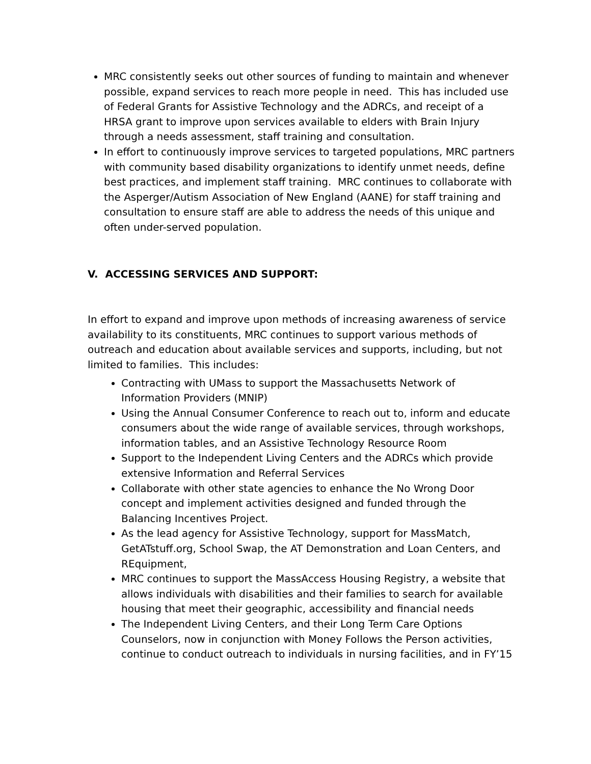MRC consistently seeks out other sources of funding to maintain and whenever possible, expand services to reach more people in need. This has included use of Federal Grants for Assistive Technology and the ADRCs, and receipt of a HRSA grant to improve upon services available to elders with Brain Injury through a needs assessment, staff training and consultation.
In effort to continuously improve services to targeted populations, MRC partners with community based disability organizations to identify unmet needs, define best practices, and implement staff training. MRC continues to collaborate with the Asperger/Autism Association of New England (AANE) for staff training and consultation to ensure staff are able to address the needs of this unique and often under-served population.
V. ACCESSING SERVICES AND SUPPORT:
In effort to expand and improve upon methods of increasing awareness of service availability to its constituents, MRC continues to support various methods of outreach and education about available services and supports, including, but not limited to families. This includes:
Contracting with UMass to support the Massachusetts Network of Information Providers (MNIP)
Using the Annual Consumer Conference to reach out to, inform and educate consumers about the wide range of available services, through workshops, information tables, and an Assistive Technology Resource Room
Support to the Independent Living Centers and the ADRCs which provide extensive Information and Referral Services
Collaborate with other state agencies to enhance the No Wrong Door concept and implement activities designed and funded through the Balancing Incentives Project.
As the lead agency for Assistive Technology, support for MassMatch, GetATstuff.org, School Swap, the AT Demonstration and Loan Centers, and REquipment,
MRC continues to support the MassAccess Housing Registry, a website that allows individuals with disabilities and their families to search for available housing that meet their geographic, accessibility and financial needs
The Independent Living Centers, and their Long Term Care Options Counselors, now in conjunction with Money Follows the Person activities, continue to conduct outreach to individuals in nursing facilities, and in FY’15